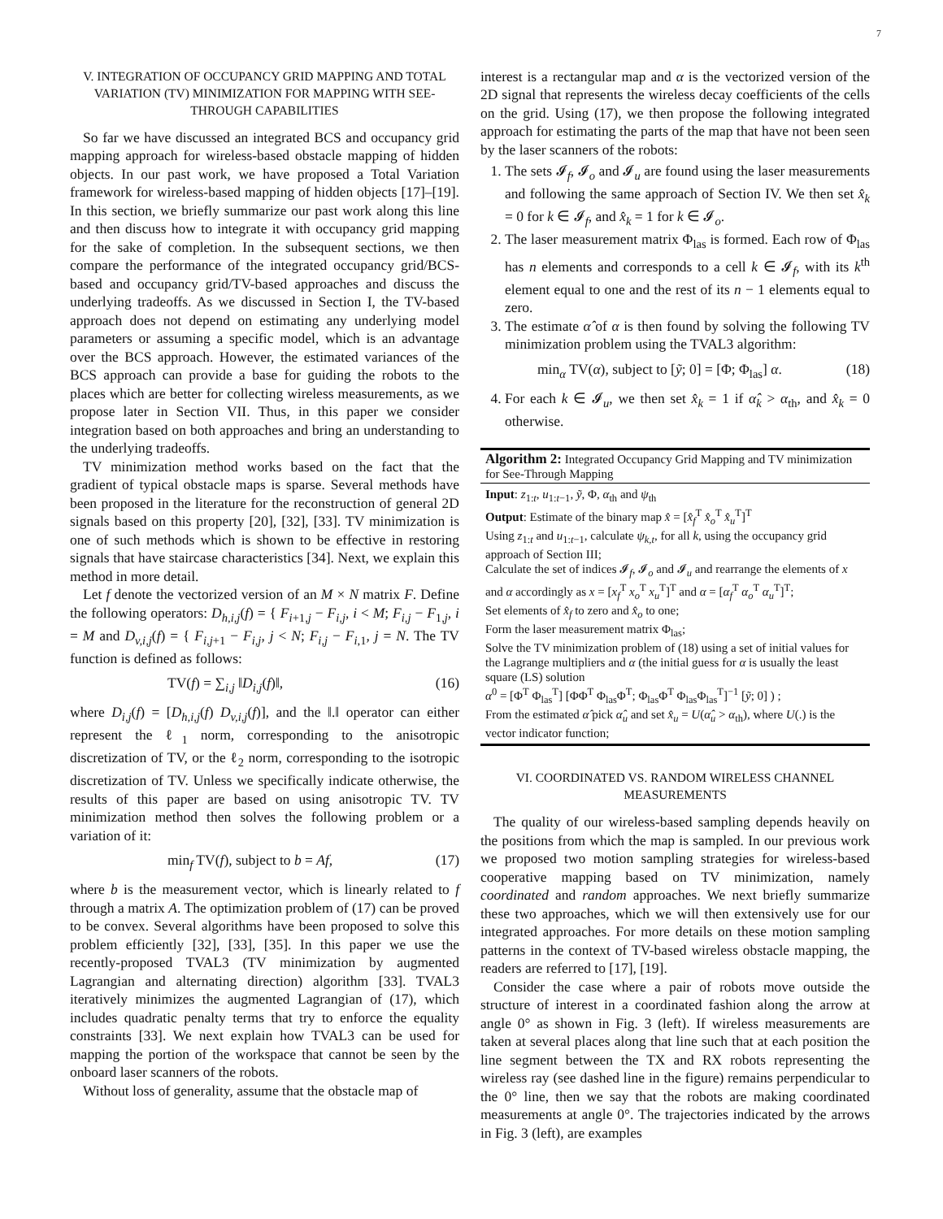7
V. INTEGRATION OF OCCUPANCY GRID MAPPING AND TOTAL VARIATION (TV) MINIMIZATION FOR MAPPING WITH SEE-THROUGH CAPABILITIES
So far we have discussed an integrated BCS and occupancy grid mapping approach for wireless-based obstacle mapping of hidden objects. In our past work, we have proposed a Total Variation framework for wireless-based mapping of hidden objects [17]–[19]. In this section, we briefly summarize our past work along this line and then discuss how to integrate it with occupancy grid mapping for the sake of completion. In the subsequent sections, we then compare the performance of the integrated occupancy grid/BCS-based and occupancy grid/TV-based approaches and discuss the underlying tradeoffs. As we discussed in Section I, the TV-based approach does not depend on estimating any underlying model parameters or assuming a specific model, which is an advantage over the BCS approach. However, the estimated variances of the BCS approach can provide a base for guiding the robots to the places which are better for collecting wireless measurements, as we propose later in Section VII. Thus, in this paper we consider integration based on both approaches and bring an understanding to the underlying tradeoffs.
TV minimization method works based on the fact that the gradient of typical obstacle maps is sparse. Several methods have been proposed in the literature for the reconstruction of general 2D signals based on this property [20], [32], [33]. TV minimization is one of such methods which is shown to be effective in restoring signals that have staircase characteristics [34]. Next, we explain this method in more detail.
Let f denote the vectorized version of an M × N matrix F. Define the following operators: D<sub>h,i,j</sub>(f) = { F<sub>i+1,j</sub> − F<sub>i,j</sub>, i < M; F<sub>i,j</sub> − F<sub>1,j</sub>, i = M and D<sub>v,i,j</sub>(f) = { F<sub>i,j+1</sub> − F<sub>i,j</sub>, j < N; F<sub>i,j</sub> − F<sub>i,1</sub>, j = N. The TV function is defined as follows:
TV(f) = ∑<sub>i,j</sub> ‖D<sub>i,j</sub>(f)‖, (16)
where D<sub>i,j</sub>(f) = [D<sub>h,i,j</sub>(f) D<sub>v,i,j</sub>(f)], and the ‖.‖ operator can either represent the ℓ<sub>1</sub> norm, corresponding to the anisotropic discretization of TV, or the ℓ<sub>2</sub> norm, corresponding to the isotropic discretization of TV. Unless we specifically indicate otherwise, the results of this paper are based on using anisotropic TV. TV minimization method then solves the following problem or a variation of it:
min<sub>f</sub> TV(f), subject to b = Af, (17)
where b is the measurement vector, which is linearly related to f through a matrix A. The optimization problem of (17) can be proved to be convex. Several algorithms have been proposed to solve this problem efficiently [32], [33], [35]. In this paper we use the recently-proposed TVAL3 (TV minimization by augmented Lagrangian and alternating direction) algorithm [33]. TVAL3 iteratively minimizes the augmented Lagrangian of (17), which includes quadratic penalty terms that try to enforce the equality constraints [33]. We next explain how TVAL3 can be used for mapping the portion of the workspace that cannot be seen by the onboard laser scanners of the robots.
Without loss of generality, assume that the obstacle map of
interest is a rectangular map and α is the vectorized version of the 2D signal that represents the wireless decay coefficients of the cells on the grid. Using (17), we then propose the following integrated approach for estimating the parts of the map that have not been seen by the laser scanners of the robots:
1. The sets 𝓘<sub>f</sub>, 𝓘<sub>o</sub> and 𝓘<sub>u</sub> are found using the laser measurements and following the same approach of Section IV. We then set x̂<sub>k</sub> = 0 for k ∈ 𝓘<sub>f</sub>, and x̂<sub>k</sub> = 1 for k ∈ 𝓘<sub>o</sub>.
2. The laser measurement matrix Φ<sub>las</sub> is formed. Each row of Φ<sub>las</sub> has n elements and corresponds to a cell k ∈ 𝓘<sub>f</sub>, with its k<sup>th</sup> element equal to one and the rest of its n − 1 elements equal to zero.
3. The estimate α̂ of α is then found by solving the following TV minimization problem using the TVAL3 algorithm:
min<sub>α</sub> TV(α), subject to [ỹ; 0] = [Φ; Φ<sub>las</sub>] α. (18)
4. For each k ∈ 𝓘<sub>u</sub>, we then set x̂<sub>k</sub> = 1 if α̂<sub>k</sub> > α<sub>th</sub>, and x̂<sub>k</sub> = 0 otherwise.
Algorithm 2: Integrated Occupancy Grid Mapping and TV minimization for See-Through Mapping
Input: z<sub>1:t</sub>, u<sub>1:t−1</sub>, ỹ, Φ, α<sub>th</sub> and ψ<sub>th</sub>
Output: Estimate of the binary map x̂ = [x̂<sub>f</sub><sup>T</sup> x̂<sub>o</sub><sup>T</sup> x̂<sub>u</sub><sup>T</sup>]<sup>T</sup>
Using z<sub>1:t</sub> and u<sub>1:t−1</sub>, calculate ψ<sub>k,t</sub>, for all k, using the occupancy grid approach of Section III;
Calculate the set of indices 𝓘<sub>f</sub>, 𝓘<sub>o</sub> and 𝓘<sub>u</sub> and rearrange the elements of x and α accordingly as x = [x<sub>f</sub><sup>T</sup> x<sub>o</sub><sup>T</sup> x<sub>u</sub><sup>T</sup>]<sup>T</sup> and α = [α<sub>f</sub><sup>T</sup> α<sub>o</sub><sup>T</sup> α<sub>u</sub><sup>T</sup>]<sup>T</sup>;
Set elements of x̂<sub>f</sub> to zero and x̂<sub>o</sub> to one;
Form the laser measurement matrix Φ<sub>las</sub>;
Solve the TV minimization problem of (18) using a set of initial values for the Lagrange multipliers and α (the initial guess for α is usually the least square (LS) solution
α<sup>0</sup> = [Φ<sup>T</sup> Φ<sub>las</sub><sup>T</sup>] [ΦΦ<sup>T</sup> Φ<sub>las</sub>Φ<sup>T</sup>; Φ<sub>las</sub>Φ<sup>T</sup> Φ<sub>las</sub>Φ<sub>las</sub><sup>T</sup>]<sup>−1</sup> [ỹ; 0] ) ;
From the estimated α̂ pick α̂<sub>u</sub> and set x̂<sub>u</sub> = U(α̂<sub>u</sub> > α<sub>th</sub>), where U(.) is the vector indicator function;
VI. COORDINATED VS. RANDOM WIRELESS CHANNEL MEASUREMENTS
The quality of our wireless-based sampling depends heavily on the positions from which the map is sampled. In our previous work we proposed two motion sampling strategies for wireless-based cooperative mapping based on TV minimization, namely coordinated and random approaches. We next briefly summarize these two approaches, which we will then extensively use for our integrated approaches. For more details on these motion sampling patterns in the context of TV-based wireless obstacle mapping, the readers are referred to [17], [19].
Consider the case where a pair of robots move outside the structure of interest in a coordinated fashion along the arrow at angle 0° as shown in Fig. 3 (left). If wireless measurements are taken at several places along that line such that at each position the line segment between the TX and RX robots representing the wireless ray (see dashed line in the figure) remains perpendicular to the 0° line, then we say that the robots are making coordinated measurements at angle 0°. The trajectories indicated by the arrows in Fig. 3 (left), are examples